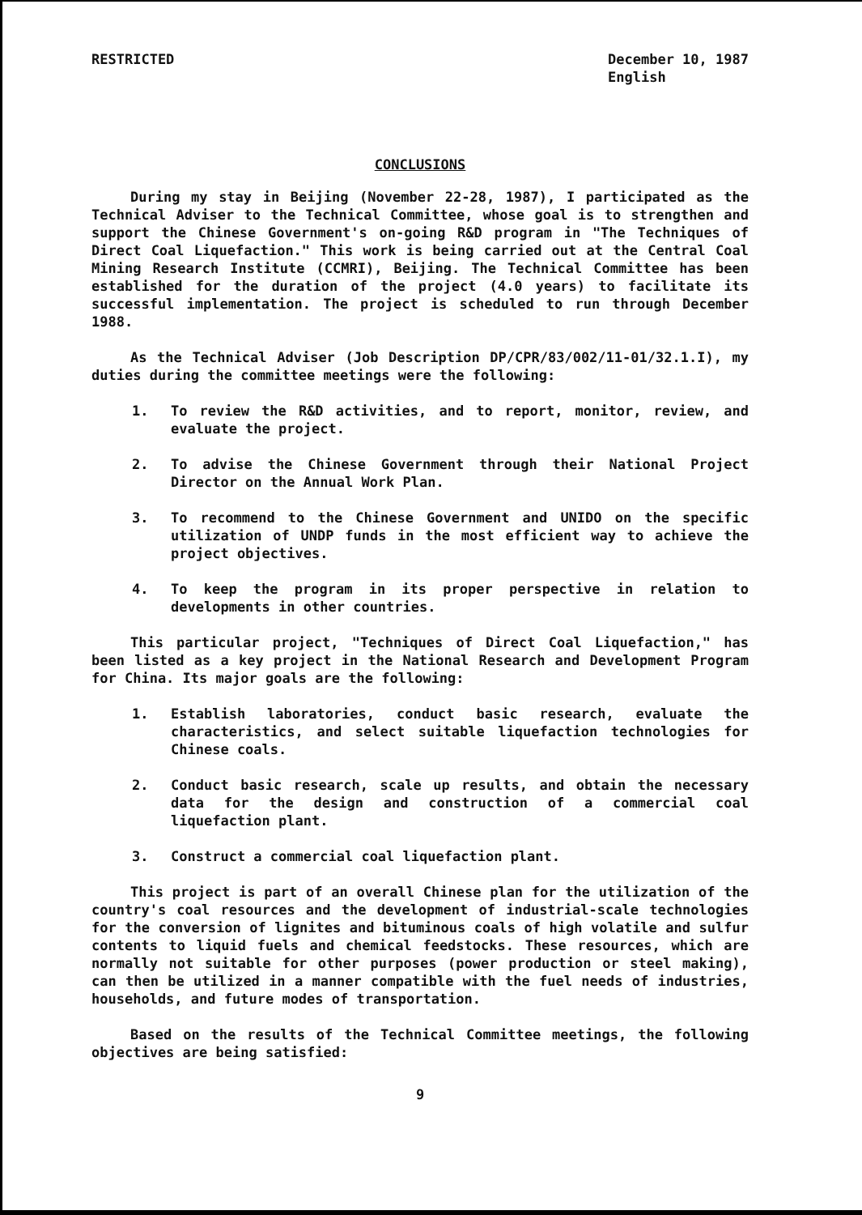RESTRICTED December 10, 1987
English
CONCLUSIONS
During my stay in Beijing (November 22-28, 1987), I participated as the Technical Adviser to the Technical Committee, whose goal is to strengthen and support the Chinese Government's on-going R&D program in "The Techniques of Direct Coal Liquefaction." This work is being carried out at the Central Coal Mining Research Institute (CCMRI), Beijing. The Technical Committee has been established for the duration of the project (4.0 years) to facilitate its successful implementation. The project is scheduled to run through December 1988.
As the Technical Adviser (Job Description DP/CPR/83/002/11-01/32.1.I), my duties during the committee meetings were the following:
1. To review the R&D activities, and to report, monitor, review, and evaluate the project.
2. To advise the Chinese Government through their National Project Director on the Annual Work Plan.
3. To recommend to the Chinese Government and UNIDO on the specific utilization of UNDP funds in the most efficient way to achieve the project objectives.
4. To keep the program in its proper perspective in relation to developments in other countries.
This particular project, "Techniques of Direct Coal Liquefaction," has been listed as a key project in the National Research and Development Program for China. Its major goals are the following:
1. Establish laboratories, conduct basic research, evaluate the characteristics, and select suitable liquefaction technologies for Chinese coals.
2. Conduct basic research, scale up results, and obtain the necessary data for the design and construction of a commercial coal liquefaction plant.
3. Construct a commercial coal liquefaction plant.
This project is part of an overall Chinese plan for the utilization of the country's coal resources and the development of industrial-scale technologies for the conversion of lignites and bituminous coals of high volatile and sulfur contents to liquid fuels and chemical feedstocks. These resources, which are normally not suitable for other purposes (power production or steel making), can then be utilized in a manner compatible with the fuel needs of industries, households, and future modes of transportation.
Based on the results of the Technical Committee meetings, the following objectives are being satisfied:
9